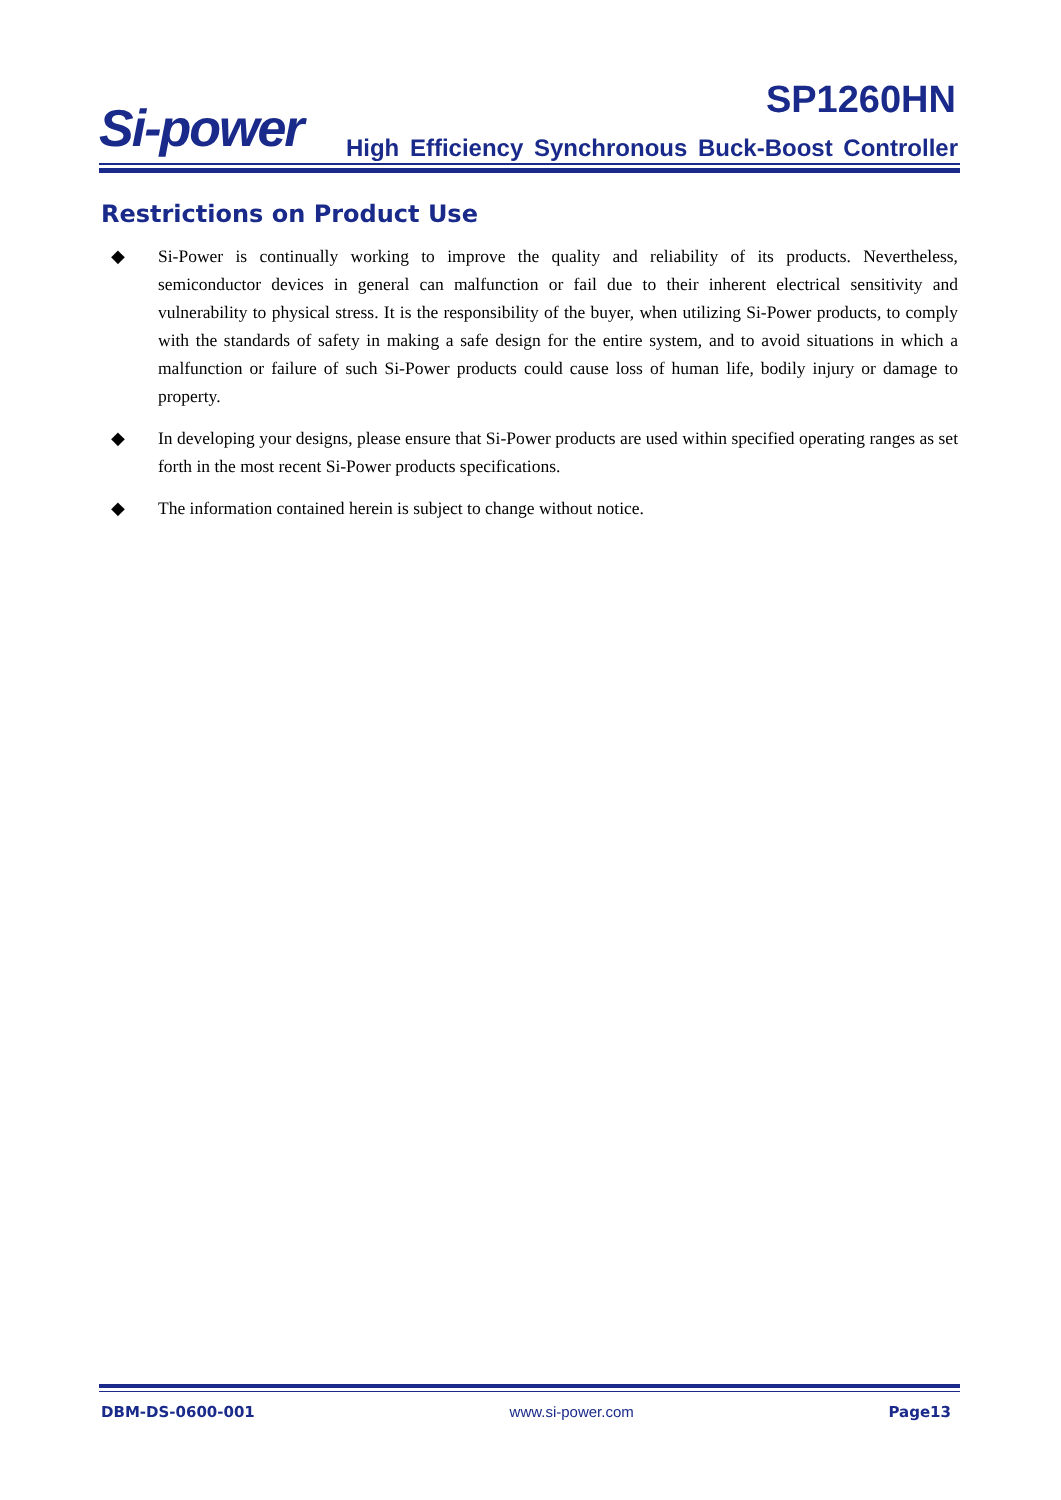Si-power SP1260HN
High Efficiency Synchronous Buck-Boost Controller
Restrictions on Product Use
◆ Si-Power is continually working to improve the quality and reliability of its products. Nevertheless, semiconductor devices in general can malfunction or fail due to their inherent electrical sensitivity and vulnerability to physical stress. It is the responsibility of the buyer, when utilizing Si-Power products, to comply with the standards of safety in making a safe design for the entire system, and to avoid situations in which a malfunction or failure of such Si-Power products could cause loss of human life, bodily injury or damage to property.
◆ In developing your designs, please ensure that Si-Power products are used within specified operating ranges as set forth in the most recent Si-Power products specifications.
◆ The information contained herein is subject to change without notice.
DBM-DS-0600-001 www.si-power.com Page13